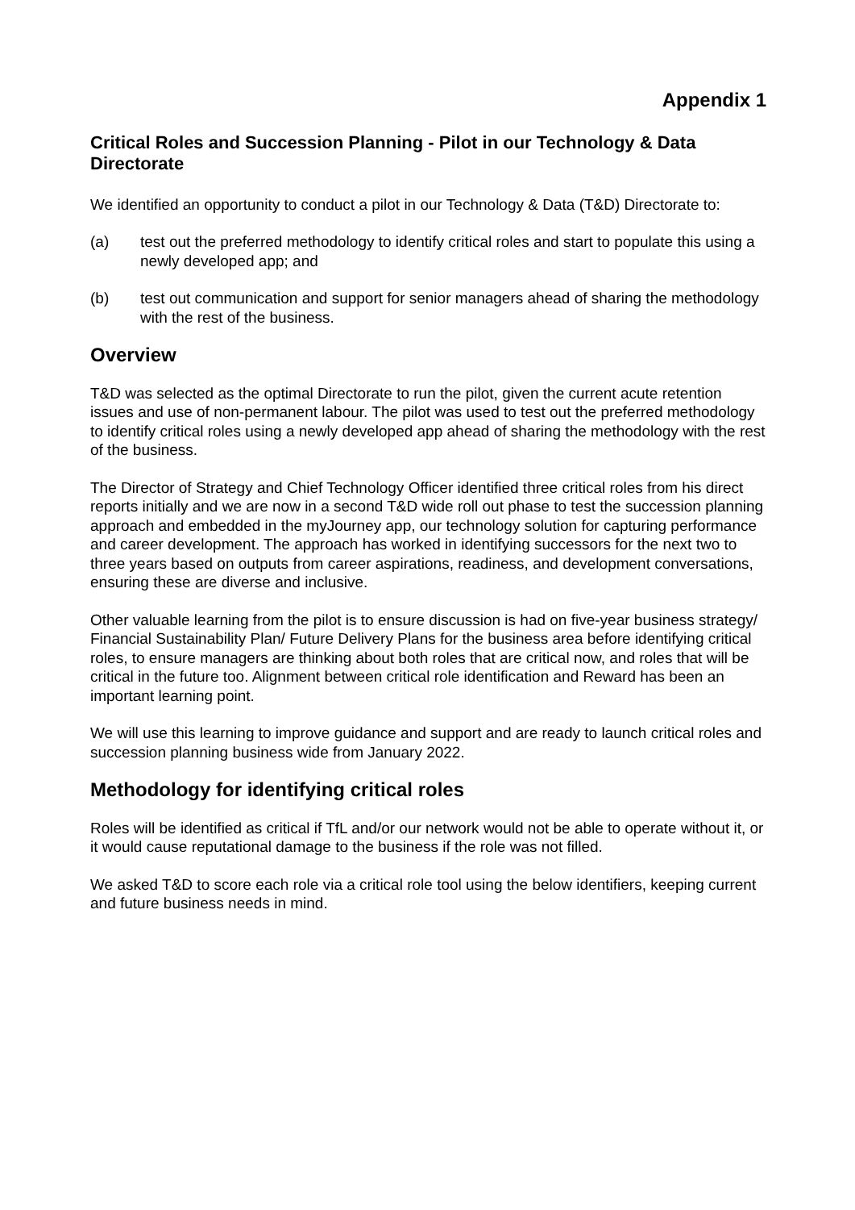Appendix 1
Critical Roles and Succession Planning - Pilot in our Technology & Data Directorate
We identified an opportunity to conduct a pilot in our Technology & Data (T&D) Directorate to:
(a) test out the preferred methodology to identify critical roles and start to populate this using a newly developed app; and
(b) test out communication and support for senior managers ahead of sharing the methodology with the rest of the business.
Overview
T&D was selected as the optimal Directorate to run the pilot, given the current acute retention issues and use of non-permanent labour. The pilot was used to test out the preferred methodology to identify critical roles using a newly developed app ahead of sharing the methodology with the rest of the business.
The Director of Strategy and Chief Technology Officer identified three critical roles from his direct reports initially and we are now in a second T&D wide roll out phase to test the succession planning approach and embedded in the myJourney app, our technology solution for capturing performance and career development. The approach has worked in identifying successors for the next two to three years based on outputs from career aspirations, readiness, and development conversations, ensuring these are diverse and inclusive.
Other valuable learning from the pilot is to ensure discussion is had on five-year business strategy/ Financial Sustainability Plan/ Future Delivery Plans for the business area before identifying critical roles, to ensure managers are thinking about both roles that are critical now, and roles that will be critical in the future too. Alignment between critical role identification and Reward has been an important learning point.
We will use this learning to improve guidance and support and are ready to launch critical roles and succession planning business wide from January 2022.
Methodology for identifying critical roles
Roles will be identified as critical if TfL and/or our network would not be able to operate without it, or it would cause reputational damage to the business if the role was not filled.
We asked T&D to score each role via a critical role tool using the below identifiers, keeping current and future business needs in mind.